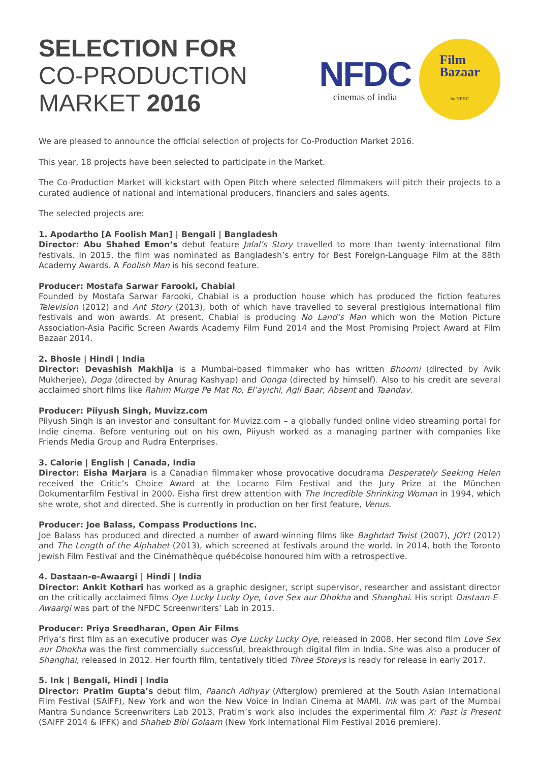SELECTION FOR
CO-PRODUCTION
MARKET 2016
NFDC
cinemas of india
Film
Bazaar
by NFDC
We are pleased to announce the official selection of projects for Co-Production Market 2016.
This year, 18 projects have been selected to participate in the Market.
The Co-Production Market will kickstart with Open Pitch where selected filmmakers will pitch their projects to a curated audience of national and international producers, financiers and sales agents.
The selected projects are:
1. Apodartho [A Foolish Man] | Bengali | Bangladesh
Director: Abu Shahed Emon’s debut feature Jalal’s Story travelled to more than twenty international film festivals. In 2015, the film was nominated as Bangladesh’s entry for Best Foreign-Language Film at the 88th Academy Awards. A Foolish Man is his second feature.
Producer: Mostafa Sarwar Farooki, Chabial
Founded by Mostafa Sarwar Farooki, Chabial is a production house which has produced the fiction features Television (2012) and Ant Story (2013), both of which have travelled to several prestigious international film festivals and won awards. At present, Chabial is producing No Land’s Man which won the Motion Picture Association-Asia Pacific Screen Awards Academy Film Fund 2014 and the Most Promising Project Award at Film Bazaar 2014.
2. Bhosle | Hindi | India
Director: Devashish Makhija is a Mumbai-based filmmaker who has written Bhoomi (directed by Avik Mukherjee), Doga (directed by Anurag Kashyap) and Oonga (directed by himself). Also to his credit are several acclaimed short films like Rahim Murge Pe Mat Ro, El’ayichi, Agli Baar, Absent and Taandav.
Producer: Piiyush Singh, Muvizz.com
Piiyush Singh is an investor and consultant for Muvizz.com – a globally funded online video streaming portal for Indie cinema. Before venturing out on his own, Piiyush worked as a managing partner with companies like Friends Media Group and Rudra Enterprises.
3. Calorie | English | Canada, India
Director: Eisha Marjara is a Canadian filmmaker whose provocative docudrama Desperately Seeking Helen received the Critic’s Choice Award at the Locarno Film Festival and the Jury Prize at the München Dokumentarfilm Festival in 2000. Eisha first drew attention with The Incredible Shrinking Woman in 1994, which she wrote, shot and directed. She is currently in production on her first feature, Venus.
Producer: Joe Balass, Compass Productions Inc.
Joe Balass has produced and directed a number of award-winning films like Baghdad Twist (2007), JOY! (2012) and The Length of the Alphabet (2013), which screened at festivals around the world. In 2014, both the Toronto Jewish Film Festival and the Cinémathèque québécoise honoured him with a retrospective.
4. Dastaan-e-Awaargi | Hindi | India
Director: Ankit Kothari has worked as a graphic designer, script supervisor, researcher and assistant director on the critically acclaimed films Oye Lucky Lucky Oye, Love Sex aur Dhokha and Shanghai. His script Dastaan-E-Awaargi was part of the NFDC Screenwriters’ Lab in 2015.
Producer: Priya Sreedharan, Open Air Films
Priya’s first film as an executive producer was Oye Lucky Lucky Oye, released in 2008. Her second film Love Sex aur Dhokha was the first commercially successful, breakthrough digital film in India. She was also a producer of Shanghai, released in 2012. Her fourth film, tentatively titled Three Storeys is ready for release in early 2017.
5. Ink | Bengali, Hindi | India
Director: Pratim Gupta’s debut film, Paanch Adhyay (Afterglow) premiered at the South Asian International Film Festival (SAIFF), New York and won the New Voice in Indian Cinema at MAMI. Ink was part of the Mumbai Mantra Sundance Screenwriters Lab 2013. Pratim’s work also includes the experimental film X: Past is Present (SAIFF 2014 & IFFK) and Shaheb Bibi Golaam (New York International Film Festival 2016 premiere).